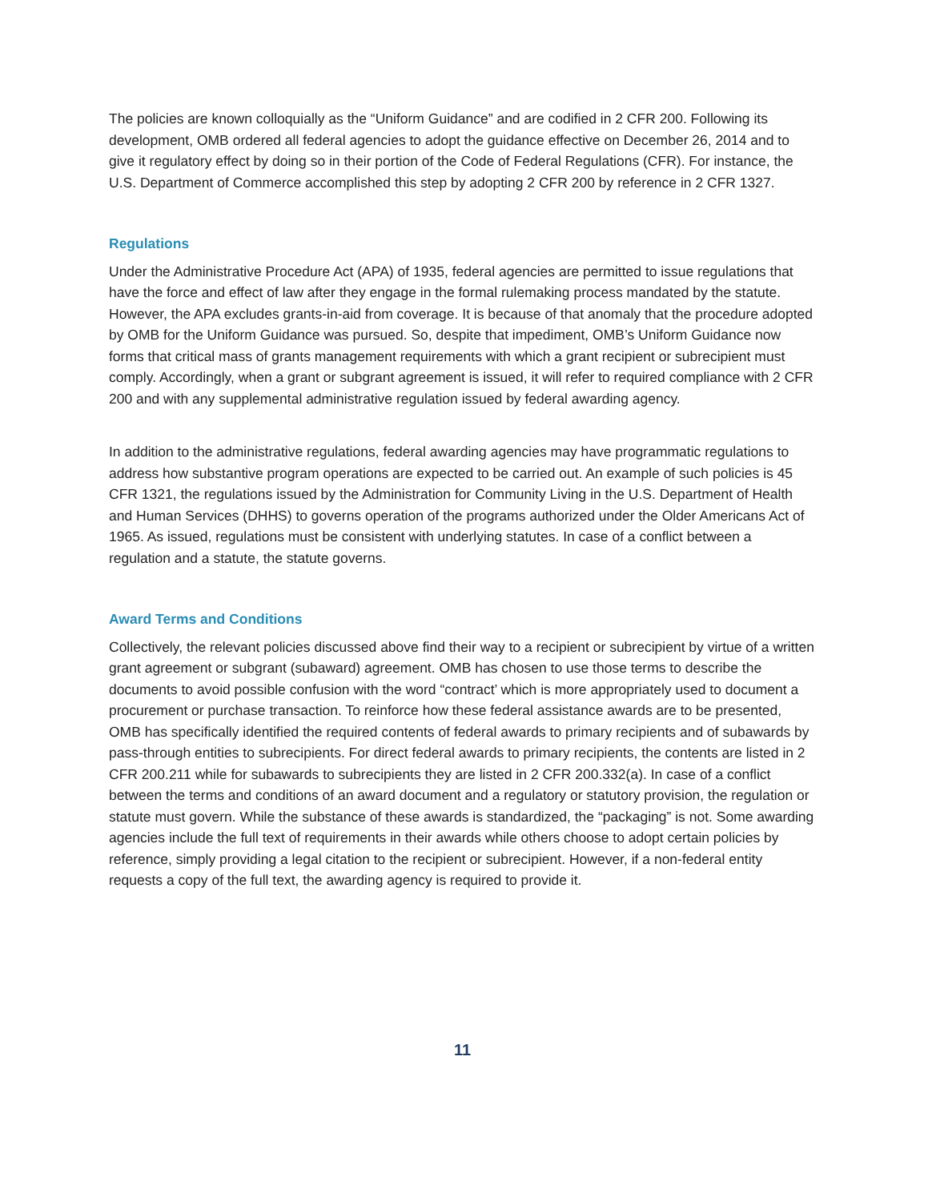The policies are known colloquially as the “Uniform Guidance” and are codified in 2 CFR 200. Following its development, OMB ordered all federal agencies to adopt the guidance effective on December 26, 2014 and to give it regulatory effect by doing so in their portion of the Code of Federal Regulations (CFR). For instance, the U.S. Department of Commerce accomplished this step by adopting 2 CFR 200 by reference in 2 CFR 1327.
Regulations
Under the Administrative Procedure Act (APA) of 1935, federal agencies are permitted to issue regulations that have the force and effect of law after they engage in the formal rulemaking process mandated by the statute. However, the APA excludes grants-in-aid from coverage. It is because of that anomaly that the procedure adopted by OMB for the Uniform Guidance was pursued. So, despite that impediment, OMB’s Uniform Guidance now forms that critical mass of grants management requirements with which a grant recipient or subrecipient must comply. Accordingly, when a grant or subgrant agreement is issued, it will refer to required compliance with 2 CFR 200 and with any supplemental administrative regulation issued by federal awarding agency.
In addition to the administrative regulations, federal awarding agencies may have programmatic regulations to address how substantive program operations are expected to be carried out. An example of such policies is 45 CFR 1321, the regulations issued by the Administration for Community Living in the U.S. Department of Health and Human Services (DHHS) to governs operation of the programs authorized under the Older Americans Act of 1965. As issued, regulations must be consistent with underlying statutes. In case of a conflict between a regulation and a statute, the statute governs.
Award Terms and Conditions
Collectively, the relevant policies discussed above find their way to a recipient or subrecipient by virtue of a written grant agreement or subgrant (subaward) agreement. OMB has chosen to use those terms to describe the documents to avoid possible confusion with the word “contract’ which is more appropriately used to document a procurement or purchase transaction. To reinforce how these federal assistance awards are to be presented, OMB has specifically identified the required contents of federal awards to primary recipients and of subawards by pass-through entities to subrecipients. For direct federal awards to primary recipients, the contents are listed in 2 CFR 200.211 while for subawards to subrecipients they are listed in 2 CFR 200.332(a). In case of a conflict between the terms and conditions of an award document and a regulatory or statutory provision, the regulation or statute must govern. While the substance of these awards is standardized, the “packaging” is not. Some awarding agencies include the full text of requirements in their awards while others choose to adopt certain policies by reference, simply providing a legal citation to the recipient or subrecipient. However, if a non-federal entity requests a copy of the full text, the awarding agency is required to provide it.
11